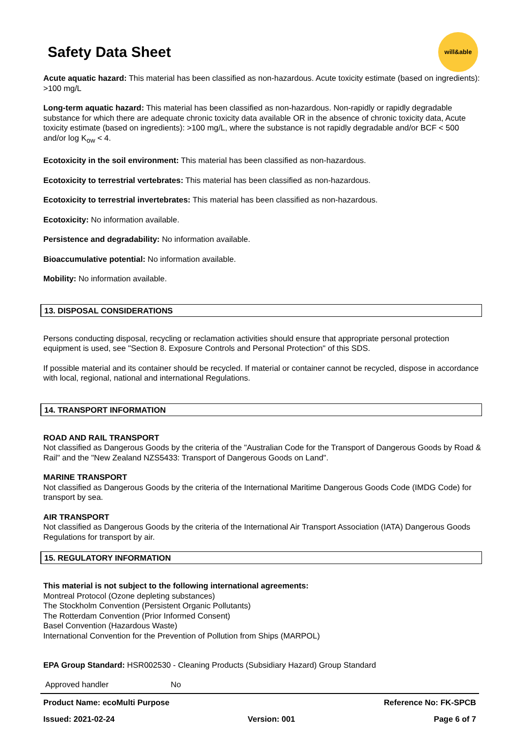Safety Data Sheet
will&able
Acute aquatic hazard: This material has been classified as non-hazardous. Acute toxicity estimate (based on ingredients): >100 mg/L
Long-term aquatic hazard: This material has been classified as non-hazardous. Non-rapidly or rapidly degradable substance for which there are adequate chronic toxicity data available OR in the absence of chronic toxicity data, Acute toxicity estimate (based on ingredients): >100 mg/L, where the substance is not rapidly degradable and/or BCF < 500 and/or log K<sub>ow</sub> < 4.
Ecotoxicity in the soil environment: This material has been classified as non-hazardous.
Ecotoxicity to terrestrial vertebrates: This material has been classified as non-hazardous.
Ecotoxicity to terrestrial invertebrates: This material has been classified as non-hazardous.
Ecotoxicity: No information available.
Persistence and degradability: No information available.
Bioaccumulative potential: No information available.
Mobility: No information available.
13. DISPOSAL CONSIDERATIONS
Persons conducting disposal, recycling or reclamation activities should ensure that appropriate personal protection equipment is used, see "Section 8. Exposure Controls and Personal Protection" of this SDS.
If possible material and its container should be recycled. If material or container cannot be recycled, dispose in accordance with local, regional, national and international Regulations.
14. TRANSPORT INFORMATION
ROAD AND RAIL TRANSPORT
Not classified as Dangerous Goods by the criteria of the "Australian Code for the Transport of Dangerous Goods by Road & Rail" and the "New Zealand NZS5433: Transport of Dangerous Goods on Land".
MARINE TRANSPORT
Not classified as Dangerous Goods by the criteria of the International Maritime Dangerous Goods Code (IMDG Code) for transport by sea.
AIR TRANSPORT
Not classified as Dangerous Goods by the criteria of the International Air Transport Association (IATA) Dangerous Goods Regulations for transport by air.
15. REGULATORY INFORMATION
This material is not subject to the following international agreements:
Montreal Protocol (Ozone depleting substances)
The Stockholm Convention (Persistent Organic Pollutants)
The Rotterdam Convention (Prior Informed Consent)
Basel Convention (Hazardous Waste)
International Convention for the Prevention of Pollution from Ships (MARPOL)
EPA Group Standard: HSR002530 - Cleaning Products (Subsidiary Hazard) Group Standard
| Approved handler | No |
| Product Name: ecoMulti Purpose | | Reference No: FK-SPCB |
| Issued: 2021-02-24 | Version: 001 | Page 6 of 7 |